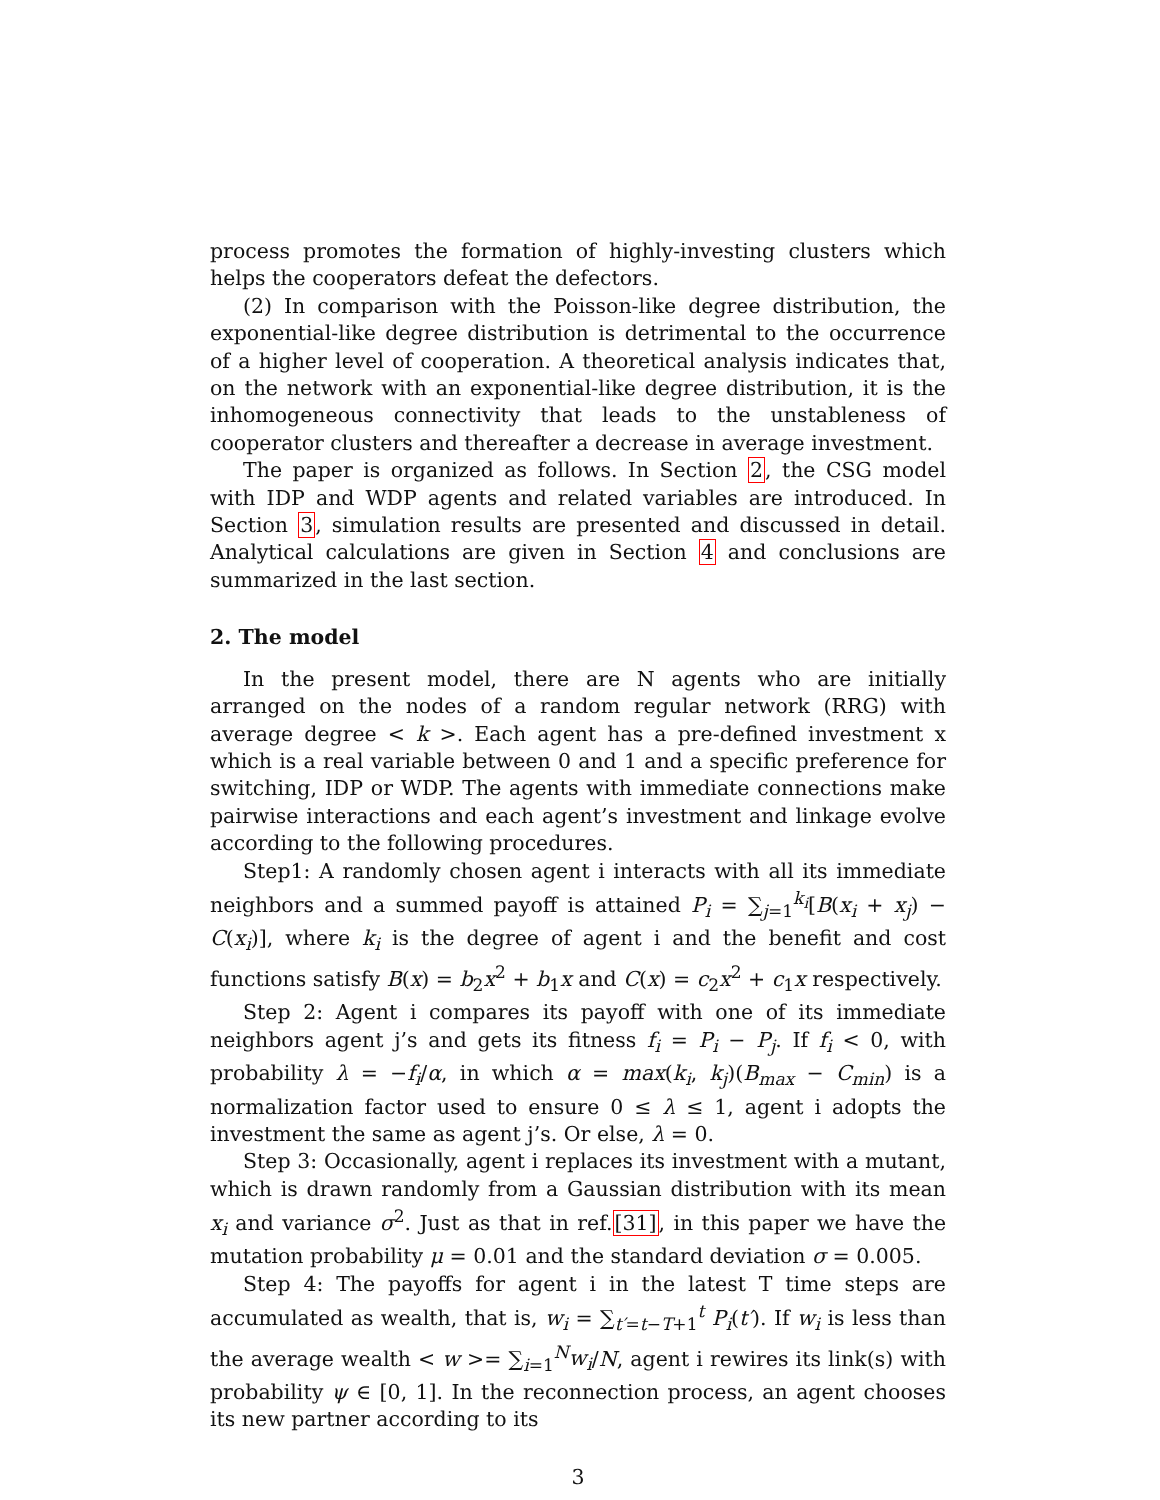process promotes the formation of highly-investing clusters which helps the cooperators defeat the defectors.
(2) In comparison with the Poisson-like degree distribution, the exponential-like degree distribution is detrimental to the occurrence of a higher level of cooperation. A theoretical analysis indicates that, on the network with an exponential-like degree distribution, it is the inhomogeneous connectivity that leads to the unstableness of cooperator clusters and thereafter a decrease in average investment.
The paper is organized as follows. In Section 2, the CSG model with IDP and WDP agents and related variables are introduced. In Section 3, simulation results are presented and discussed in detail. Analytical calculations are given in Section 4 and conclusions are summarized in the last section.
2. The model
In the present model, there are N agents who are initially arranged on the nodes of a random regular network (RRG) with average degree < k >. Each agent has a pre-defined investment x which is a real variable between 0 and 1 and a specific preference for switching, IDP or WDP. The agents with immediate connections make pairwise interactions and each agent’s investment and linkage evolve according to the following procedures.
Step1: A randomly chosen agent i interacts with all its immediate neighbors and a summed payoff is attained P<sub>i</sub> = ∑<sub>j=1</sub><sup>k<sub>i</sub></sup>[B(x<sub>i</sub> + x<sub>j</sub>) − C(x<sub>i</sub>)], where k<sub>i</sub> is the degree of agent i and the benefit and cost functions satisfy B(x) = b<sub>2</sub>x<sup>2</sup> + b<sub>1</sub>x and C(x) = c<sub>2</sub>x<sup>2</sup> + c<sub>1</sub>x respectively.
Step 2: Agent i compares its payoff with one of its immediate neighbors agent j’s and gets its fitness f<sub>i</sub> = P<sub>i</sub> − P<sub>j</sub>. If f<sub>i</sub> < 0, with probability λ = −f<sub>i</sub>/α, in which α = max(k<sub>i</sub>, k<sub>j</sub>)(B<sub>max</sub> − C<sub>min</sub>) is a normalization factor used to ensure 0 ≤ λ ≤ 1, agent i adopts the investment the same as agent j’s. Or else, λ = 0.
Step 3: Occasionally, agent i replaces its investment with a mutant, which is drawn randomly from a Gaussian distribution with its mean x<sub>i</sub> and variance σ<sup>2</sup>. Just as that in ref.[31], in this paper we have the mutation probability μ = 0.01 and the standard deviation σ = 0.005.
Step 4: The payoffs for agent i in the latest T time steps are accumulated as wealth, that is, w<sub>i</sub> = ∑<sub>t′=t−T+1</sub><sup>t</sup> P<sub>i</sub>(t′). If w<sub>i</sub> is less than the average wealth < w >= ∑<sub>i=1</sub><sup>N</sup>w<sub>i</sub>/N, agent i rewires its link(s) with probability ψ ∈ [0, 1]. In the reconnection process, an agent chooses its new partner according to its
3